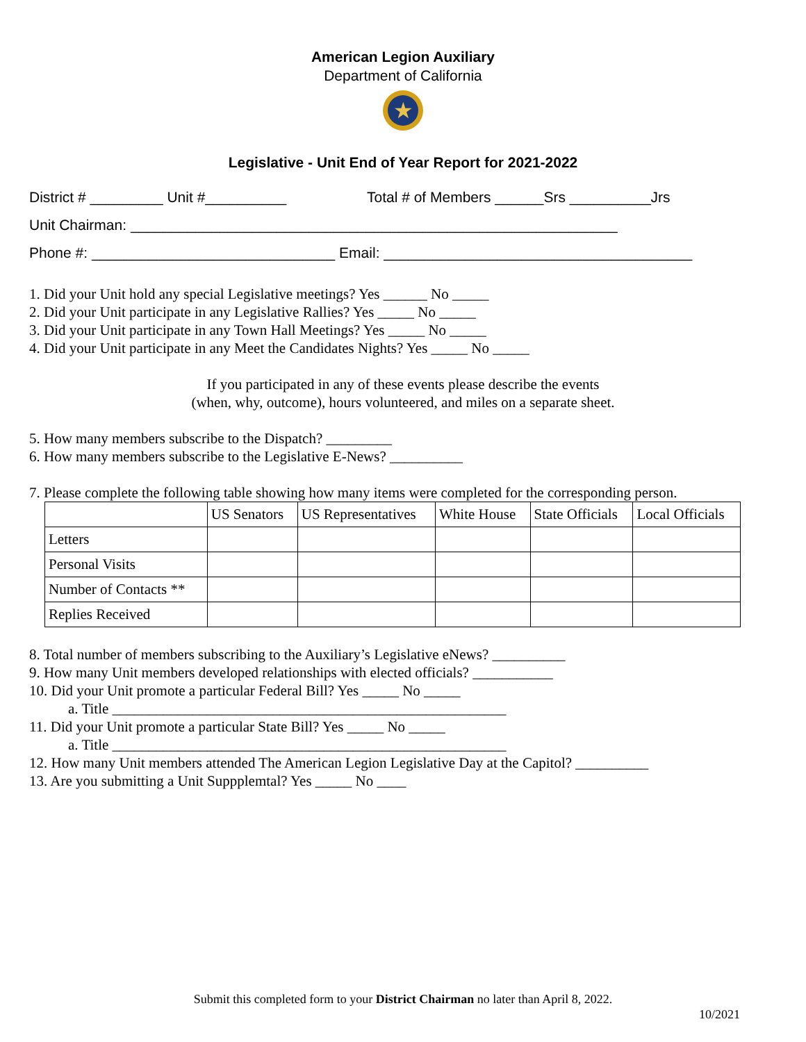American Legion Auxiliary
Department of California
★
Legislative - Unit End of Year Report for 2021-2022
District # _________ Unit #__________ Total # of Members ______Srs __________Jrs
Unit Chairman: ____________________________________________________________
Phone #: ______________________________ Email: ______________________________________
1. Did your Unit hold any special Legislative meetings? Yes ______ No _____
2. Did your Unit participate in any Legislative Rallies? Yes _____ No _____
3. Did your Unit participate in any Town Hall Meetings? Yes _____ No _____
4. Did your Unit participate in any Meet the Candidates Nights? Yes _____ No _____
If you participated in any of these events please describe the events
(when, why, outcome), hours volunteered, and miles on a separate sheet.
5. How many members subscribe to the Dispatch? _________
6. How many members subscribe to the Legislative E-News? __________
7. Please complete the following table showing how many items were completed for the corresponding person.
| | US Senators | US Representatives | White House | State Officials | Local Officials |
| --- | --- | --- | --- | --- | --- |
| Letters | | | | | |
| Personal Visits | | | | | |
| Number of Contacts ** | | | | | |
| Replies Received | | | | | |
8. Total number of members subscribing to the Auxiliary’s Legislative eNews? __________
9. How many Unit members developed relationships with elected officials? ___________
10. Did your Unit promote a particular Federal Bill? Yes _____ No _____
a. Title ______________________________________________________
11. Did your Unit promote a particular State Bill? Yes _____ No _____
a. Title ______________________________________________________
12. How many Unit members attended The American Legion Legislative Day at the Capitol? __________
13. Are you submitting a Unit Suppplemtal? Yes _____ No ____
Submit this completed form to your District Chairman no later than April 8, 2022.
10/2021